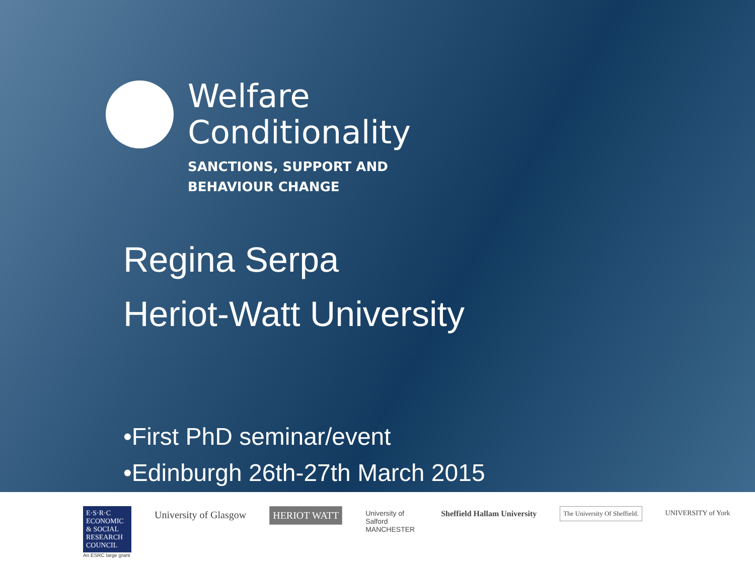Welfare
Conditionality
SANCTIONS, SUPPORT AND
BEHAVIOUR CHANGE
Regina Serpa
Heriot-Watt University
•First PhD seminar/event
•Edinburgh 26th-27th March 2015
E·S·R·C ECONOMIC & SOCIAL RESEARCH COUNCIL
An ESRC large grant
University of Glasgow HERIOT WATT
University of
Salford
MANCHESTER
Sheffield Hallam University
The University Of Sheffield. UNIVERSITY of York